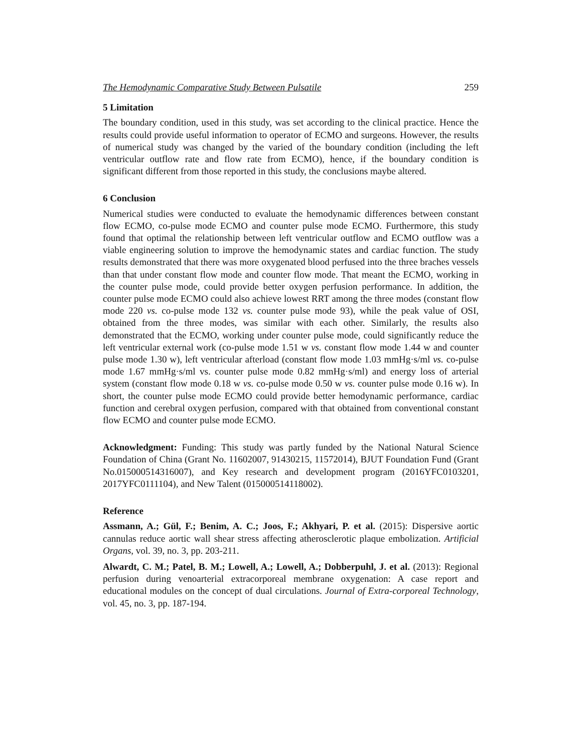The Hemodynamic Comparative Study Between Pulsatile 259
5 Limitation
The boundary condition, used in this study, was set according to the clinical practice. Hence the results could provide useful information to operator of ECMO and surgeons. However, the results of numerical study was changed by the varied of the boundary condition (including the left ventricular outflow rate and flow rate from ECMO), hence, if the boundary condition is significant different from those reported in this study, the conclusions maybe altered.
6 Conclusion
Numerical studies were conducted to evaluate the hemodynamic differences between constant flow ECMO, co-pulse mode ECMO and counter pulse mode ECMO. Furthermore, this study found that optimal the relationship between left ventricular outflow and ECMO outflow was a viable engineering solution to improve the hemodynamic states and cardiac function. The study results demonstrated that there was more oxygenated blood perfused into the three braches vessels than that under constant flow mode and counter flow mode. That meant the ECMO, working in the counter pulse mode, could provide better oxygen perfusion performance. In addition, the counter pulse mode ECMO could also achieve lowest RRT among the three modes (constant flow mode 220 vs. co-pulse mode 132 vs. counter pulse mode 93), while the peak value of OSI, obtained from the three modes, was similar with each other. Similarly, the results also demonstrated that the ECMO, working under counter pulse mode, could significantly reduce the left ventricular external work (co-pulse mode 1.51 w vs. constant flow mode 1.44 w and counter pulse mode 1.30 w), left ventricular afterload (constant flow mode 1.03 mmHg·s/ml vs. co-pulse mode 1.67 mmHg·s/ml vs. counter pulse mode 0.82 mmHg·s/ml) and energy loss of arterial system (constant flow mode 0.18 w vs. co-pulse mode 0.50 w vs. counter pulse mode 0.16 w). In short, the counter pulse mode ECMO could provide better hemodynamic performance, cardiac function and cerebral oxygen perfusion, compared with that obtained from conventional constant flow ECMO and counter pulse mode ECMO.
Acknowledgment: Funding: This study was partly funded by the National Natural Science Foundation of China (Grant No. 11602007, 91430215, 11572014), BJUT Foundation Fund (Grant No.015000514316007), and Key research and development program (2016YFC0103201, 2017YFC0111104), and New Talent (015000514118002).
Reference
Assmann, A.; Gül, F.; Benim, A. C.; Joos, F.; Akhyari, P. et al. (2015): Dispersive aortic cannulas reduce aortic wall shear stress affecting atherosclerotic plaque embolization. Artificial Organs, vol. 39, no. 3, pp. 203-211.
Alwardt, C. M.; Patel, B. M.; Lowell, A.; Lowell, A.; Dobberpuhl, J. et al. (2013): Regional perfusion during venoarterial extracorporeal membrane oxygenation: A case report and educational modules on the concept of dual circulations. Journal of Extra-corporeal Technology, vol. 45, no. 3, pp. 187-194.